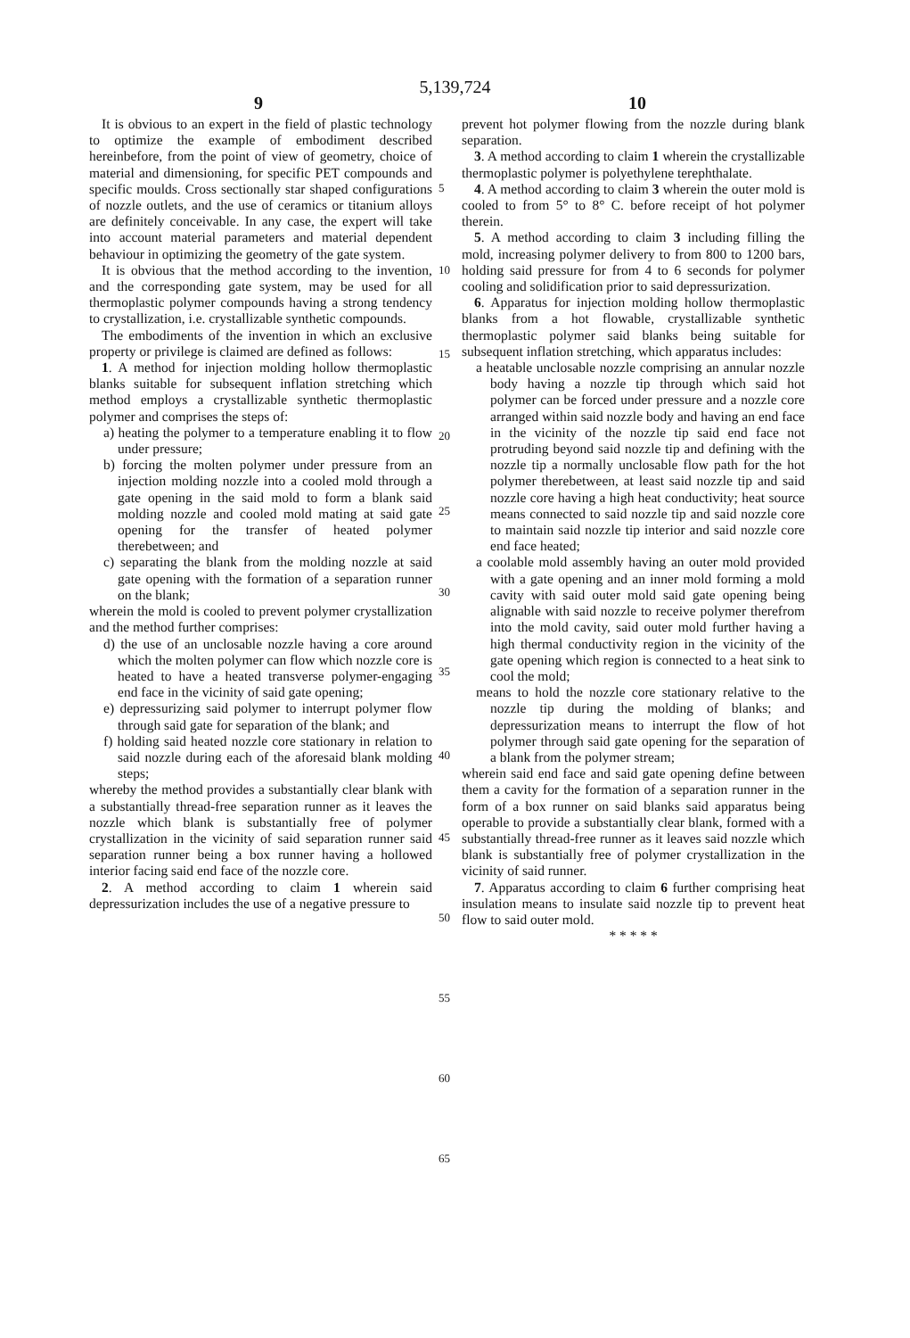5,139,724
9 10
It is obvious to an expert in the field of plastic technology to optimize the example of embodiment described hereinbefore, from the point of view of geometry, choice of material and dimensioning, for specific PET compounds and specific moulds. Cross sectionally star shaped configurations of nozzle outlets, and the use of ceramics or titanium alloys are definitely conceivable. In any case, the expert will take into account material parameters and material dependent behaviour in optimizing the geometry of the gate system.
It is obvious that the method according to the invention, and the corresponding gate system, may be used for all thermoplastic polymer compounds having a strong tendency to crystallization, i.e. crystallizable synthetic compounds.
The embodiments of the invention in which an exclusive property or privilege is claimed are defined as follows:
1. A method for injection molding hollow thermoplastic blanks suitable for subsequent inflation stretching which method employs a crystallizable synthetic thermoplastic polymer and comprises the steps of:
a) heating the polymer to a temperature enabling it to flow under pressure;
b) forcing the molten polymer under pressure from an injection molding nozzle into a cooled mold through a gate opening in the said mold to form a blank said molding nozzle and cooled mold mating at said gate opening for the transfer of heated polymer therebetween; and
c) separating the blank from the molding nozzle at said gate opening with the formation of a separation runner on the blank;
wherein the mold is cooled to prevent polymer crystallization and the method further comprises:
d) the use of an unclosable nozzle having a core around which the molten polymer can flow which nozzle core is heated to have a heated transverse polymer-engaging end face in the vicinity of said gate opening;
e) depressurizing said polymer to interrupt polymer flow through said gate for separation of the blank; and
f) holding said heated nozzle core stationary in relation to said nozzle during each of the aforesaid blank molding steps;
whereby the method provides a substantially clear blank with a substantially thread-free separation runner as it leaves the nozzle which blank is substantially free of polymer crystallization in the vicinity of said separation runner said separation runner being a box runner having a hollowed interior facing said end face of the nozzle core.
2. A method according to claim 1 wherein said depressurization includes the use of a negative pressure to
5
10
15
20
25
30
35
40
45
50
55
60
65
prevent hot polymer flowing from the nozzle during blank separation.
3. A method according to claim 1 wherein the crystallizable thermoplastic polymer is polyethylene terephthalate.
4. A method according to claim 3 wherein the outer mold is cooled to from 5° to 8° C. before receipt of hot polymer therein.
5. A method according to claim 3 including filling the mold, increasing polymer delivery to from 800 to 1200 bars, holding said pressure for from 4 to 6 seconds for polymer cooling and solidification prior to said depressurization.
6. Apparatus for injection molding hollow thermoplastic blanks from a hot flowable, crystallizable synthetic thermoplastic polymer said blanks being suitable for subsequent inflation stretching, which apparatus includes:
a heatable unclosable nozzle comprising an annular nozzle body having a nozzle tip through which said hot polymer can be forced under pressure and a nozzle core arranged within said nozzle body and having an end face in the vicinity of the nozzle tip said end face not protruding beyond said nozzle tip and defining with the nozzle tip a normally unclosable flow path for the hot polymer therebetween, at least said nozzle tip and said nozzle core having a high heat conductivity; heat source means connected to said nozzle tip and said nozzle core to maintain said nozzle tip interior and said nozzle core end face heated;
a coolable mold assembly having an outer mold provided with a gate opening and an inner mold forming a mold cavity with said outer mold said gate opening being alignable with said nozzle to receive polymer therefrom into the mold cavity, said outer mold further having a high thermal conductivity region in the vicinity of the gate opening which region is connected to a heat sink to cool the mold;
means to hold the nozzle core stationary relative to the nozzle tip during the molding of blanks; and depressurization means to interrupt the flow of hot polymer through said gate opening for the separation of a blank from the polymer stream;
wherein said end face and said gate opening define between them a cavity for the formation of a separation runner in the form of a box runner on said blanks said apparatus being operable to provide a substantially clear blank, formed with a substantially thread-free runner as it leaves said nozzle which blank is substantially free of polymer crystallization in the vicinity of said runner.
7. Apparatus according to claim 6 further comprising heat insulation means to insulate said nozzle tip to prevent heat flow to said outer mold.
* * * * *